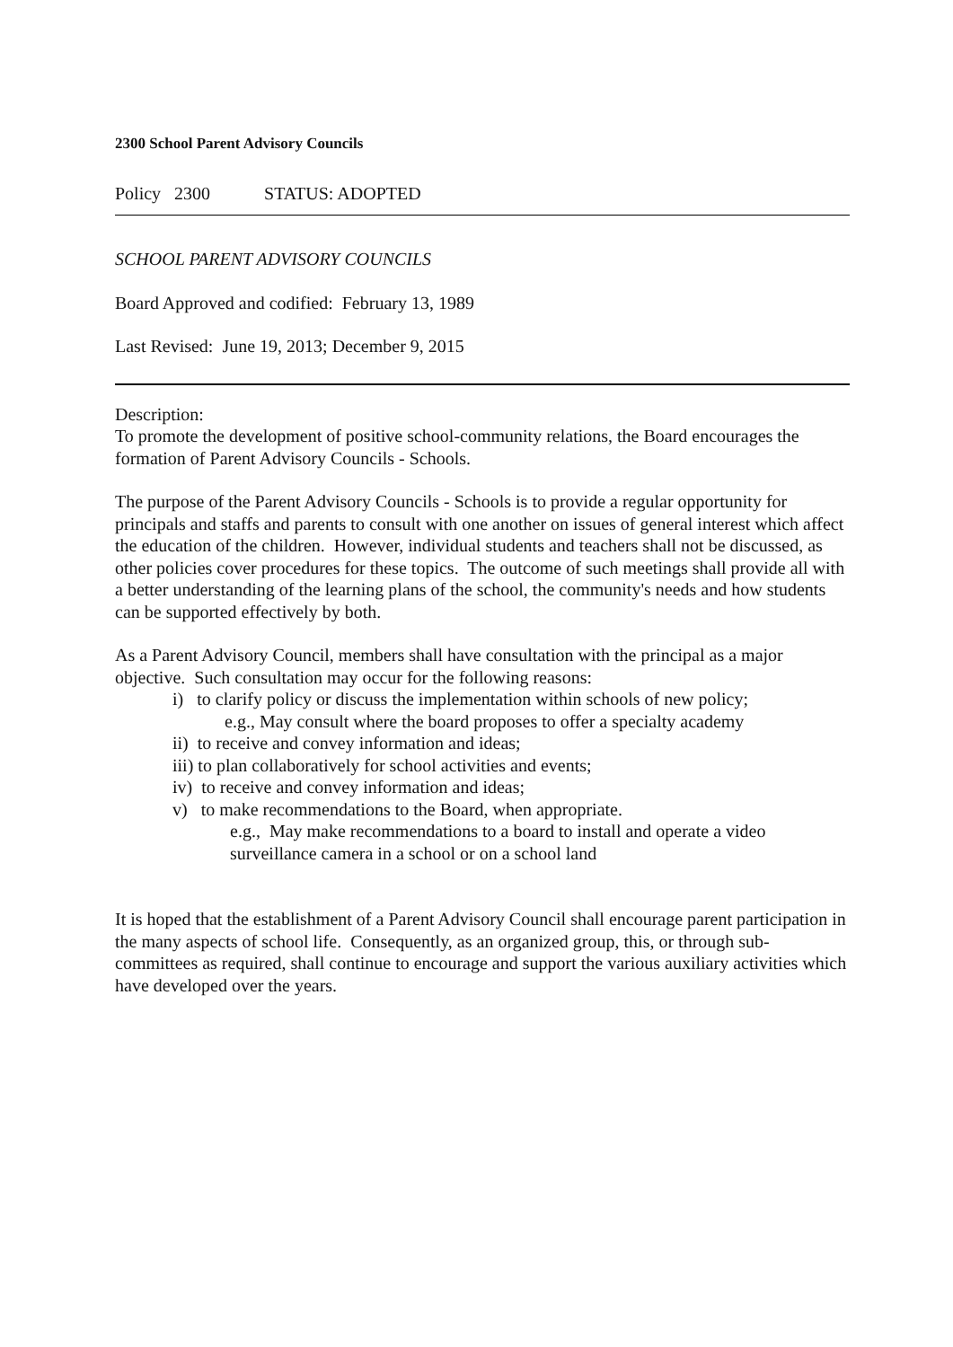2300 School Parent Advisory Councils
Policy 2300 STATUS: ADOPTED
SCHOOL PARENT ADVISORY COUNCILS
Board Approved and codified: February 13, 1989
Last Revised: June 19, 2013; December 9, 2015
Description:
To promote the development of positive school-community relations, the Board encourages the formation of Parent Advisory Councils - Schools.
The purpose of the Parent Advisory Councils - Schools is to provide a regular opportunity for principals and staffs and parents to consult with one another on issues of general interest which affect the education of the children. However, individual students and teachers shall not be discussed, as other policies cover procedures for these topics. The outcome of such meetings shall provide all with a better understanding of the learning plans of the school, the community's needs and how students can be supported effectively by both.
As a Parent Advisory Council, members shall have consultation with the principal as a major objective. Such consultation may occur for the following reasons:
i) to clarify policy or discuss the implementation within schools of new policy;
e.g., May consult where the board proposes to offer a specialty academy
ii) to receive and convey information and ideas;
iii) to plan collaboratively for school activities and events;
iv) to receive and convey information and ideas;
v) to make recommendations to the Board, when appropriate.
e.g., May make recommendations to a board to install and operate a video surveillance camera in a school or on a school land
It is hoped that the establishment of a Parent Advisory Council shall encourage parent participation in the many aspects of school life. Consequently, as an organized group, this, or through sub-committees as required, shall continue to encourage and support the various auxiliary activities which have developed over the years.